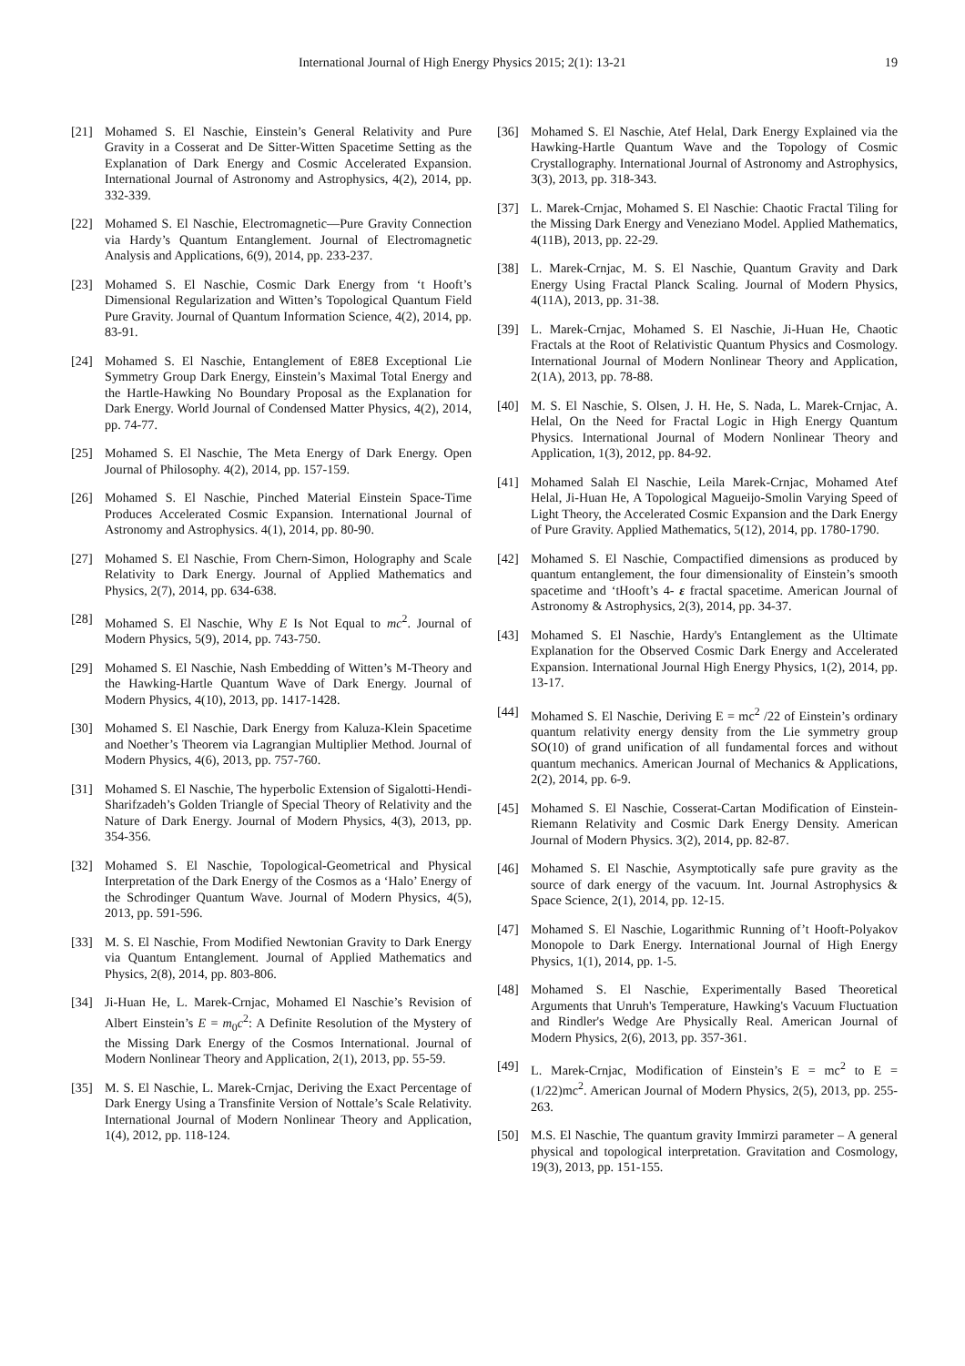International Journal of High Energy Physics 2015; 2(1): 13-21 19
[21] Mohamed S. El Naschie, Einstein’s General Relativity and Pure Gravity in a Cosserat and De Sitter-Witten Spacetime Setting as the Explanation of Dark Energy and Cosmic Accelerated Expansion. International Journal of Astronomy and Astrophysics, 4(2), 2014, pp. 332-339.
[22] Mohamed S. El Naschie, Electromagnetic—Pure Gravity Connection via Hardy’s Quantum Entanglement. Journal of Electromagnetic Analysis and Applications, 6(9), 2014, pp. 233-237.
[23] Mohamed S. El Naschie, Cosmic Dark Energy from ‘t Hooft’s Dimensional Regularization and Witten’s Topological Quantum Field Pure Gravity. Journal of Quantum Information Science, 4(2), 2014, pp. 83-91.
[24] Mohamed S. El Naschie, Entanglement of E8E8 Exceptional Lie Symmetry Group Dark Energy, Einstein’s Maximal Total Energy and the Hartle-Hawking No Boundary Proposal as the Explanation for Dark Energy. World Journal of Condensed Matter Physics, 4(2), 2014, pp. 74-77.
[25] Mohamed S. El Naschie, The Meta Energy of Dark Energy. Open Journal of Philosophy. 4(2), 2014, pp. 157-159.
[26] Mohamed S. El Naschie, Pinched Material Einstein Space-Time Produces Accelerated Cosmic Expansion. International Journal of Astronomy and Astrophysics. 4(1), 2014, pp. 80-90.
[27] Mohamed S. El Naschie, From Chern-Simon, Holography and Scale Relativity to Dark Energy. Journal of Applied Mathematics and Physics, 2(7), 2014, pp. 634-638.
[28] Mohamed S. El Naschie, Why E Is Not Equal to mc<sup>2</sup>. Journal of Modern Physics, 5(9), 2014, pp. 743-750.
[29] Mohamed S. El Naschie, Nash Embedding of Witten’s M-Theory and the Hawking-Hartle Quantum Wave of Dark Energy. Journal of Modern Physics, 4(10), 2013, pp. 1417-1428.
[30] Mohamed S. El Naschie, Dark Energy from Kaluza-Klein Spacetime and Noether’s Theorem via Lagrangian Multiplier Method. Journal of Modern Physics, 4(6), 2013, pp. 757-760.
[31] Mohamed S. El Naschie, The hyperbolic Extension of Sigalotti-Hendi-Sharifzadeh’s Golden Triangle of Special Theory of Relativity and the Nature of Dark Energy. Journal of Modern Physics, 4(3), 2013, pp. 354-356.
[32] Mohamed S. El Naschie, Topological-Geometrical and Physical Interpretation of the Dark Energy of the Cosmos as a ‘Halo’ Energy of the Schrodinger Quantum Wave. Journal of Modern Physics, 4(5), 2013, pp. 591-596.
[33] M. S. El Naschie, From Modified Newtonian Gravity to Dark Energy via Quantum Entanglement. Journal of Applied Mathematics and Physics, 2(8), 2014, pp. 803-806.
[34] Ji-Huan He, L. Marek-Crnjac, Mohamed El Naschie’s Revision of Albert Einstein’s E = m<sub>0</sub>c<sup>2</sup>: A Definite Resolution of the Mystery of the Missing Dark Energy of the Cosmos International. Journal of Modern Nonlinear Theory and Application, 2(1), 2013, pp. 55-59.
[35] M. S. El Naschie, L. Marek-Crnjac, Deriving the Exact Percentage of Dark Energy Using a Transfinite Version of Nottale’s Scale Relativity. International Journal of Modern Nonlinear Theory and Application, 1(4), 2012, pp. 118-124.
[36] Mohamed S. El Naschie, Atef Helal, Dark Energy Explained via the Hawking-Hartle Quantum Wave and the Topology of Cosmic Crystallography. International Journal of Astronomy and Astrophysics, 3(3), 2013, pp. 318-343.
[37] L. Marek-Crnjac, Mohamed S. El Naschie: Chaotic Fractal Tiling for the Missing Dark Energy and Veneziano Model. Applied Mathematics, 4(11B), 2013, pp. 22-29.
[38] L. Marek-Crnjac, M. S. El Naschie, Quantum Gravity and Dark Energy Using Fractal Planck Scaling. Journal of Modern Physics, 4(11A), 2013, pp. 31-38.
[39] L. Marek-Crnjac, Mohamed S. El Naschie, Ji-Huan He, Chaotic Fractals at the Root of Relativistic Quantum Physics and Cosmology. International Journal of Modern Nonlinear Theory and Application, 2(1A), 2013, pp. 78-88.
[40] M. S. El Naschie, S. Olsen, J. H. He, S. Nada, L. Marek-Crnjac, A. Helal, On the Need for Fractal Logic in High Energy Quantum Physics. International Journal of Modern Nonlinear Theory and Application, 1(3), 2012, pp. 84-92.
[41] Mohamed Salah El Naschie, Leila Marek-Crnjac, Mohamed Atef Helal, Ji-Huan He, A Topological Magueijo-Smolin Varying Speed of Light Theory, the Accelerated Cosmic Expansion and the Dark Energy of Pure Gravity. Applied Mathematics, 5(12), 2014, pp. 1780-1790.
[42] Mohamed S. El Naschie, Compactified dimensions as produced by quantum entanglement, the four dimensionality of Einstein’s smooth spacetime and ‘tHooft’s 4- ε fractal spacetime. American Journal of Astronomy & Astrophysics, 2(3), 2014, pp. 34-37.
[43] Mohamed S. El Naschie, Hardy's Entanglement as the Ultimate Explanation for the Observed Cosmic Dark Energy and Accelerated Expansion. International Journal High Energy Physics, 1(2), 2014, pp. 13-17.
[44] Mohamed S. El Naschie, Deriving E = mc<sup>2</sup> /22 of Einstein’s ordinary quantum relativity energy density from the Lie symmetry group SO(10) of grand unification of all fundamental forces and without quantum mechanics. American Journal of Mechanics & Applications, 2(2), 2014, pp. 6-9.
[45] Mohamed S. El Naschie, Cosserat-Cartan Modification of Einstein-Riemann Relativity and Cosmic Dark Energy Density. American Journal of Modern Physics. 3(2), 2014, pp. 82-87.
[46] Mohamed S. El Naschie, Asymptotically safe pure gravity as the source of dark energy of the vacuum. Int. Journal Astrophysics & Space Science, 2(1), 2014, pp. 12-15.
[47] Mohamed S. El Naschie, Logarithmic Running of’t Hooft-Polyakov Monopole to Dark Energy. International Journal of High Energy Physics, 1(1), 2014, pp. 1-5.
[48] Mohamed S. El Naschie, Experimentally Based Theoretical Arguments that Unruh's Temperature, Hawking's Vacuum Fluctuation and Rindler's Wedge Are Physically Real. American Journal of Modern Physics, 2(6), 2013, pp. 357-361.
[49] L. Marek-Crnjac, Modification of Einstein’s E = mc<sup>2</sup> to E = (1/22)mc<sup>2</sup>. American Journal of Modern Physics, 2(5), 2013, pp. 255-263.
[50] M.S. El Naschie, The quantum gravity Immirzi parameter – A general physical and topological interpretation. Gravitation and Cosmology, 19(3), 2013, pp. 151-155.